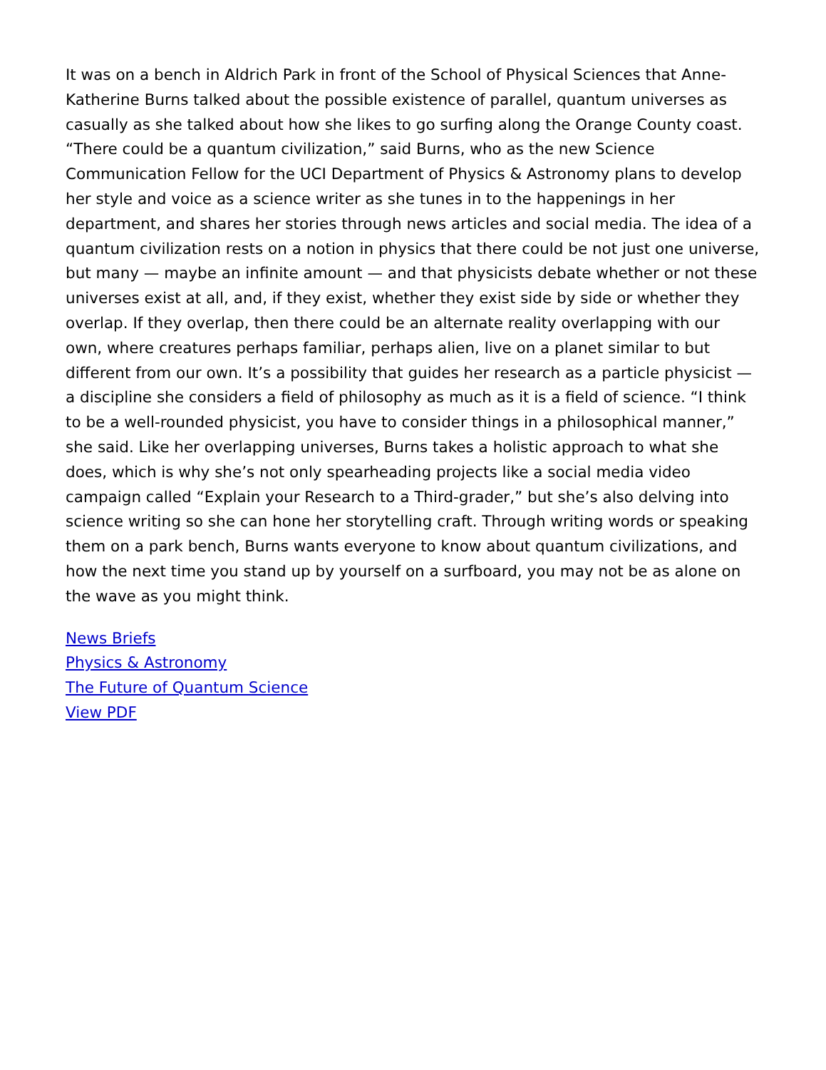It was on a bench in Aldrich Park in front of the School of Physical Sciences that Anne-Katherine Burns talked about the possible existence of parallel, quantum universes as casually as she talked about how she likes to go surfing along the Orange County coast. “There could be a quantum civilization,” said Burns, who as the new Science Communication Fellow for the UCI Department of Physics & Astronomy plans to develop her style and voice as a science writer as she tunes in to the happenings in her department, and shares her stories through news articles and social media. The idea of a quantum civilization rests on a notion in physics that there could be not just one universe, but many — maybe an infinite amount — and that physicists debate whether or not these universes exist at all, and, if they exist, whether they exist side by side or whether they overlap. If they overlap, then there could be an alternate reality overlapping with our own, where creatures perhaps familiar, perhaps alien, live on a planet similar to but different from our own. It’s a possibility that guides her research as a particle physicist — a discipline she considers a field of philosophy as much as it is a field of science. “I think to be a well-rounded physicist, you have to consider things in a philosophical manner,” she said. Like her overlapping universes, Burns takes a holistic approach to what she does, which is why she’s not only spearheading projects like a social media video campaign called “Explain your Research to a Third-grader,” but she’s also delving into science writing so she can hone her storytelling craft. Through writing words or speaking them on a park bench, Burns wants everyone to know about quantum civilizations, and how the next time you stand up by yourself on a surfboard, you may not be as alone on the wave as you might think.
News Briefs
Physics & Astronomy
The Future of Quantum Science
View PDF